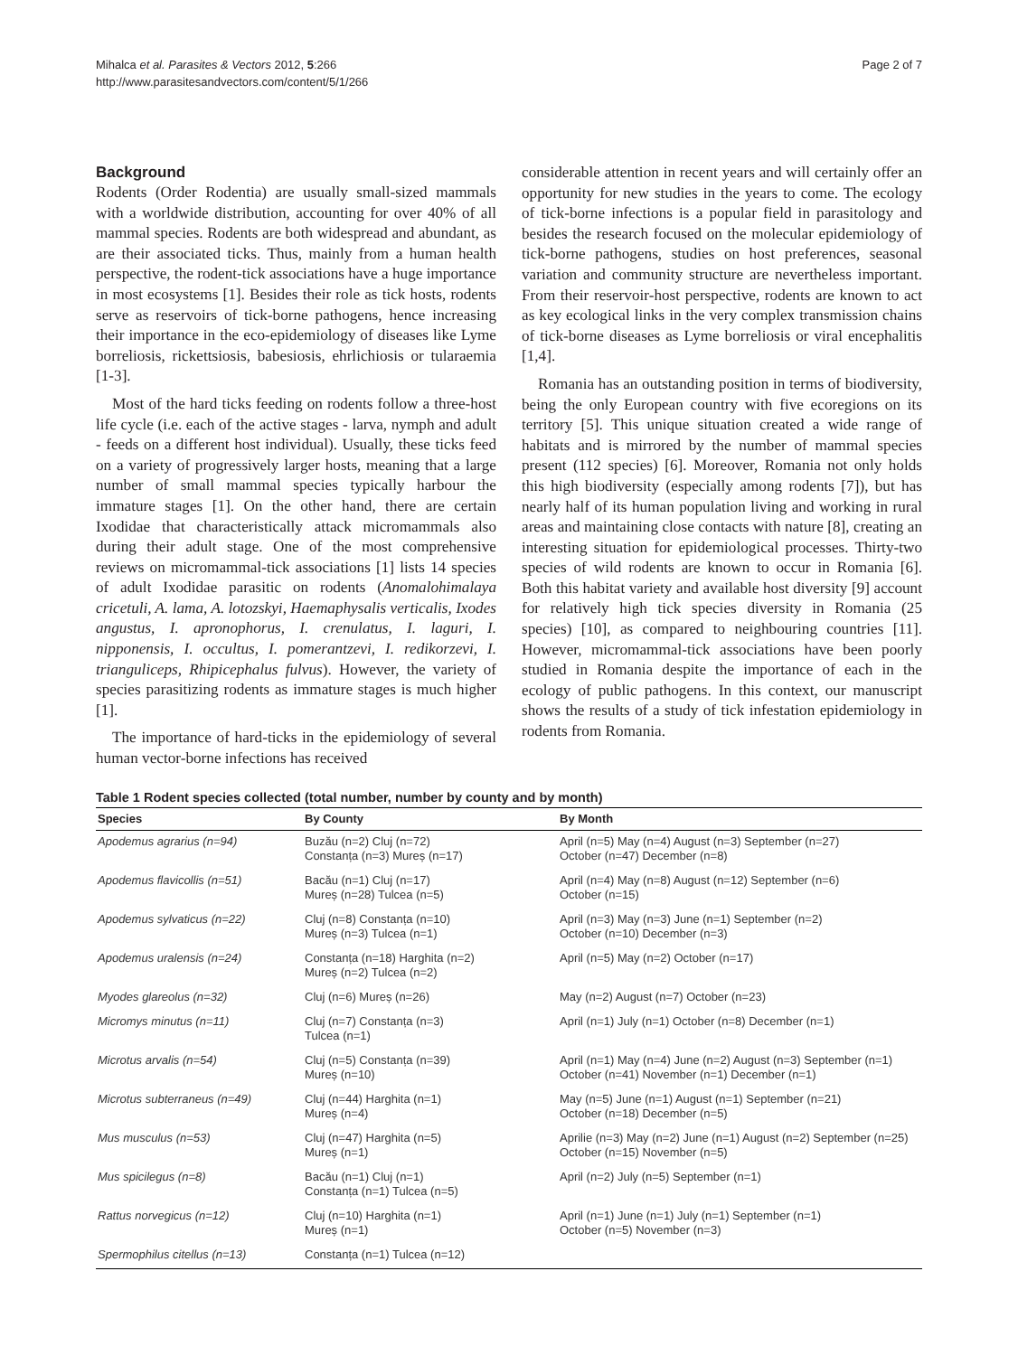Mihalca et al. Parasites & Vectors 2012, 5:266
http://www.parasitesandvectors.com/content/5/1/266
Page 2 of 7
Background
Rodents (Order Rodentia) are usually small-sized mammals with a worldwide distribution, accounting for over 40% of all mammal species. Rodents are both widespread and abundant, as are their associated ticks. Thus, mainly from a human health perspective, the rodent-tick associations have a huge importance in most ecosystems [1]. Besides their role as tick hosts, rodents serve as reservoirs of tick-borne pathogens, hence increasing their importance in the eco-epidemiology of diseases like Lyme borreliosis, rickettsiosis, babesiosis, ehrlichiosis or tularaemia [1-3].
Most of the hard ticks feeding on rodents follow a three-host life cycle (i.e. each of the active stages - larva, nymph and adult - feeds on a different host individual). Usually, these ticks feed on a variety of progressively larger hosts, meaning that a large number of small mammal species typically harbour the immature stages [1]. On the other hand, there are certain Ixodidae that characteristically attack micromammals also during their adult stage. One of the most comprehensive reviews on micromammal-tick associations [1] lists 14 species of adult Ixodidae parasitic on rodents (Anomalohimalaya cricetuli, A. lama, A. lotozskyi, Haemaphysalis verticalis, Ixodes angustus, I. apronophorus, I. crenulatus, I. laguri, I. nipponensis, I. occultus, I. pomerantzevi, I. redikorzevi, I. trianguliceps, Rhipicephalus fulvus). However, the variety of species parasitizing rodents as immature stages is much higher [1].
The importance of hard-ticks in the epidemiology of several human vector-borne infections has received
considerable attention in recent years and will certainly offer an opportunity for new studies in the years to come. The ecology of tick-borne infections is a popular field in parasitology and besides the research focused on the molecular epidemiology of tick-borne pathogens, studies on host preferences, seasonal variation and community structure are nevertheless important. From their reservoir-host perspective, rodents are known to act as key ecological links in the very complex transmission chains of tick-borne diseases as Lyme borreliosis or viral encephalitis [1,4].
Romania has an outstanding position in terms of biodiversity, being the only European country with five ecoregions on its territory [5]. This unique situation created a wide range of habitats and is mirrored by the number of mammal species present (112 species) [6]. Moreover, Romania not only holds this high biodiversity (especially among rodents [7]), but has nearly half of its human population living and working in rural areas and maintaining close contacts with nature [8], creating an interesting situation for epidemiological processes. Thirty-two species of wild rodents are known to occur in Romania [6]. Both this habitat variety and available host diversity [9] account for relatively high tick species diversity in Romania (25 species) [10], as compared to neighbouring countries [11]. However, micromammal-tick associations have been poorly studied in Romania despite the importance of each in the ecology of public pathogens. In this context, our manuscript shows the results of a study of tick infestation epidemiology in rodents from Romania.
Table 1 Rodent species collected (total number, number by county and by month)
| Species | By County | By Month |
| --- | --- | --- |
| Apodemus agrarius (n=94) | Buzău (n=2) Cluj (n=72) Constanța (n=3) Mureș (n=17) | April (n=5) May (n=4) August (n=3) September (n=27) October (n=47) December (n=8) |
| Apodemus flavicollis (n=51) | Bacău (n=1) Cluj (n=17) Mureș (n=28) Tulcea (n=5) | April (n=4) May (n=8) August (n=12) September (n=6) October (n=15) |
| Apodemus sylvaticus (n=22) | Cluj (n=8) Constanța (n=10) Mureș (n=3) Tulcea (n=1) | April (n=3) May (n=3) June (n=1) September (n=2) October (n=10) December (n=3) |
| Apodemus uralensis (n=24) | Constanța (n=18) Harghita (n=2) Mureș (n=2) Tulcea (n=2) | April (n=5) May (n=2) October (n=17) |
| Myodes glareolus (n=32) | Cluj (n=6) Mureș (n=26) | May (n=2) August (n=7) October (n=23) |
| Micromys minutus (n=11) | Cluj (n=7) Constanța (n=3) Tulcea (n=1) | April (n=1) July (n=1) October (n=8) December (n=1) |
| Microtus arvalis (n=54) | Cluj (n=5) Constanța (n=39) Mureș (n=10) | April (n=1) May (n=4) June (n=2) August (n=3) September (n=1) October (n=41) November (n=1) December (n=1) |
| Microtus subterraneus (n=49) | Cluj (n=44) Harghita (n=1) Mureș (n=4) | May (n=5) June (n=1) August (n=1) September (n=21) October (n=18) December (n=5) |
| Mus musculus (n=53) | Cluj (n=47) Harghita (n=5) Mureș (n=1) | Aprilie (n=3) May (n=2) June (n=1) August (n=2) September (n=25) October (n=15) November (n=5) |
| Mus spicilegus (n=8) | Bacău (n=1) Cluj (n=1) Constanța (n=1) Tulcea (n=5) | April (n=2) July (n=5) September (n=1) |
| Rattus norvegicus (n=12) | Cluj (n=10) Harghita (n=1) Mureș (n=1) | April (n=1) June (n=1) July (n=1) September (n=1) October (n=5) November (n=3) |
| Spermophilus citellus (n=13) | Constanța (n=1) Tulcea (n=12) | |